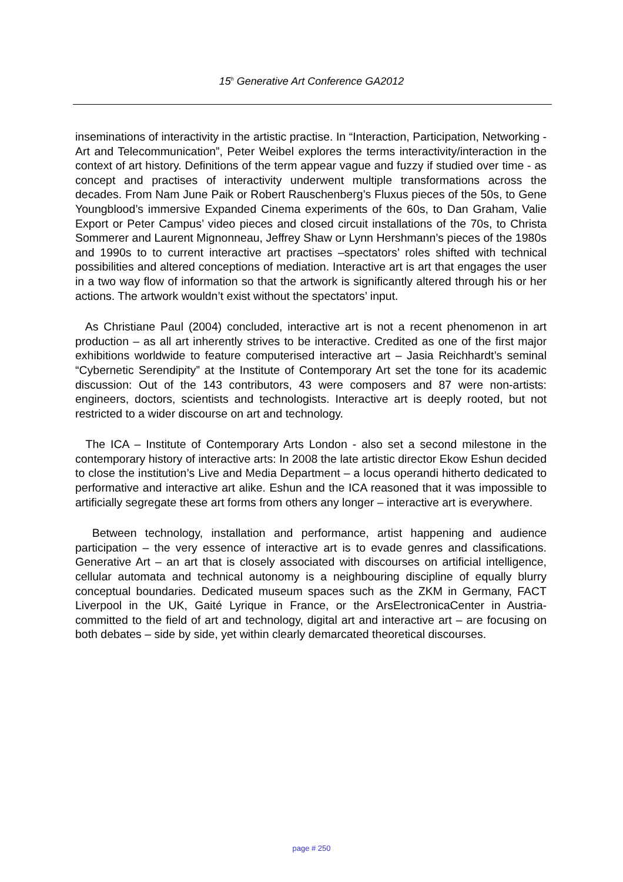15<sup>h</sup> Generative Art Conference GA2012
inseminations of interactivity in the artistic practise. In “Interaction, Participation, Networking - Art and Telecommunication”, Peter Weibel explores the terms interactivity/interaction in the context of art history. Definitions of the term appear vague and fuzzy if studied over time - as concept and practises of interactivity underwent multiple transformations across the decades. From Nam June Paik or Robert Rauschenberg’s Fluxus pieces of the 50s, to Gene Youngblood’s immersive Expanded Cinema experiments of the 60s, to Dan Graham, Valie Export or Peter Campus’ video pieces and closed circuit installations of the 70s, to Christa Sommerer and Laurent Mignonneau, Jeffrey Shaw or Lynn Hershmann’s pieces of the 1980s and 1990s to to current interactive art practises –spectators’ roles shifted with technical possibilities and altered conceptions of mediation. Interactive art is art that engages the user in a two way flow of information so that the artwork is significantly altered through his or her actions. The artwork wouldn’t exist without the spectators’ input.
As Christiane Paul (2004) concluded, interactive art is not a recent phenomenon in art production – as all art inherently strives to be interactive. Credited as one of the first major exhibitions worldwide to feature computerised interactive art – Jasia Reichhardt’s seminal “Cybernetic Serendipity” at the Institute of Contemporary Art set the tone for its academic discussion: Out of the 143 contributors, 43 were composers and 87 were non-artists: engineers, doctors, scientists and technologists. Interactive art is deeply rooted, but not restricted to a wider discourse on art and technology.
The ICA – Institute of Contemporary Arts London - also set a second milestone in the contemporary history of interactive arts: In 2008 the late artistic director Ekow Eshun decided to close the institution’s Live and Media Department – a locus operandi hitherto dedicated to performative and interactive art alike. Eshun and the ICA reasoned that it was impossible to artificially segregate these art forms from others any longer – interactive art is everywhere.
Between technology, installation and performance, artist happening and audience participation – the very essence of interactive art is to evade genres and classifications. Generative Art – an art that is closely associated with discourses on artificial intelligence, cellular automata and technical autonomy is a neighbouring discipline of equally blurry conceptual boundaries. Dedicated museum spaces such as the ZKM in Germany, FACT Liverpool in the UK, Gaité Lyrique in France, or the ArsElectronicaCenter in Austria- committed to the field of art and technology, digital art and interactive art – are focusing on both debates – side by side, yet within clearly demarcated theoretical discourses.
page # 250